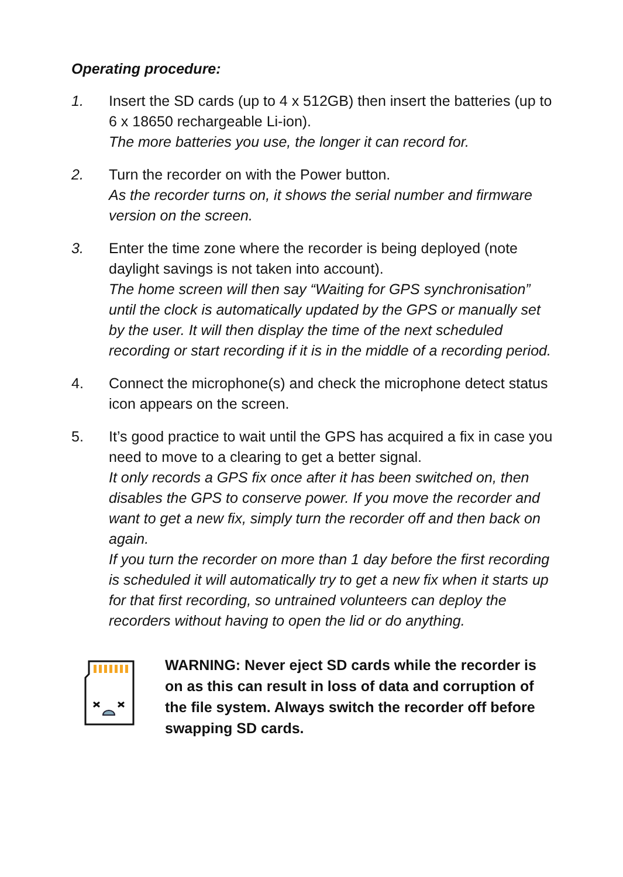Operating procedure:
1. Insert the SD cards (up to 4 x 512GB) then insert the batteries (up to 6 x 18650 rechargeable Li-ion).
The more batteries you use, the longer it can record for.
2. Turn the recorder on with the Power button.
As the recorder turns on, it shows the serial number and firmware version on the screen.
3. Enter the time zone where the recorder is being deployed (note daylight savings is not taken into account).
The home screen will then say “Waiting for GPS synchronisation” until the clock is automatically updated by the GPS or manually set by the user. It will then display the time of the next scheduled recording or start recording if it is in the middle of a recording period.
4. Connect the microphone(s) and check the microphone detect status icon appears on the screen.
5. It’s good practice to wait until the GPS has acquired a fix in case you need to move to a clearing to get a better signal.
It only records a GPS fix once after it has been switched on, then disables the GPS to conserve power. If you move the recorder and want to get a new fix, simply turn the recorder off and then back on again.
If you turn the recorder on more than 1 day before the first recording is scheduled it will automatically try to get a new fix when it starts up for that first recording, so untrained volunteers can deploy the recorders without having to open the lid or do anything.
WARNING: Never eject SD cards while the recorder is on as this can result in loss of data and corruption of the file system. Always switch the recorder off before swapping SD cards.